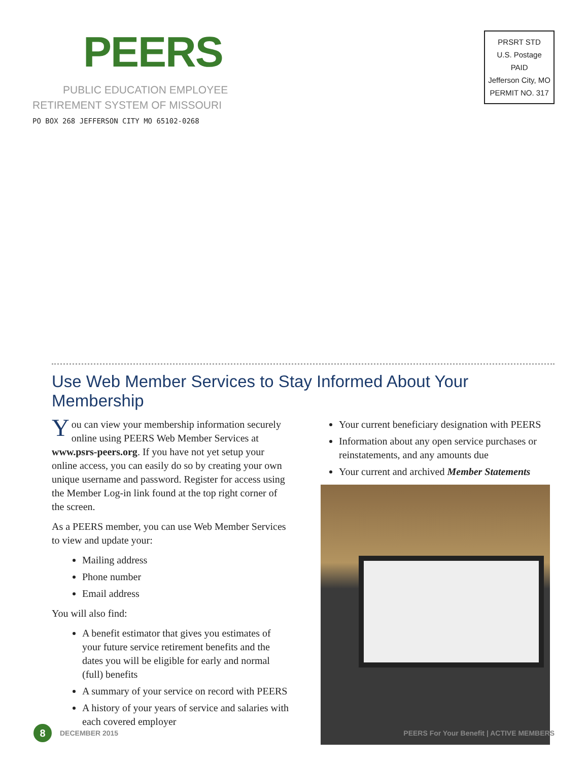PEERS
PUBLIC EDUCATION EMPLOYEE
RETIREMENT SYSTEM OF MISSOURI
PO BOX 268 JEFFERSON CITY MO 65102-0268
PRSRT STD
U.S. Postage
PAID
Jefferson City, MO
PERMIT NO. 317
Use Web Member Services to Stay Informed About Your Membership
You can view your membership information securely online using PEERS Web Member Services at www.psrs-peers.org. If you have not yet setup your online access, you can easily do so by creating your own unique username and password. Register for access using the Member Log-in link found at the top right corner of the screen.
As a PEERS member, you can use Web Member Services to view and update your:
Mailing address
Phone number
Email address
You will also find:
A benefit estimator that gives you estimates of your future service retirement benefits and the dates you will be eligible for early and normal (full) benefits
A summary of your service on record with PEERS
A history of your years of service and salaries with each covered employer
Your current beneficiary designation with PEERS
Information about any open service purchases or reinstatements, and any amounts due
Your current and archived Member Statements
8
DECEMBER 2015
PEERS For Your Benefit | ACTIVE MEMBERS